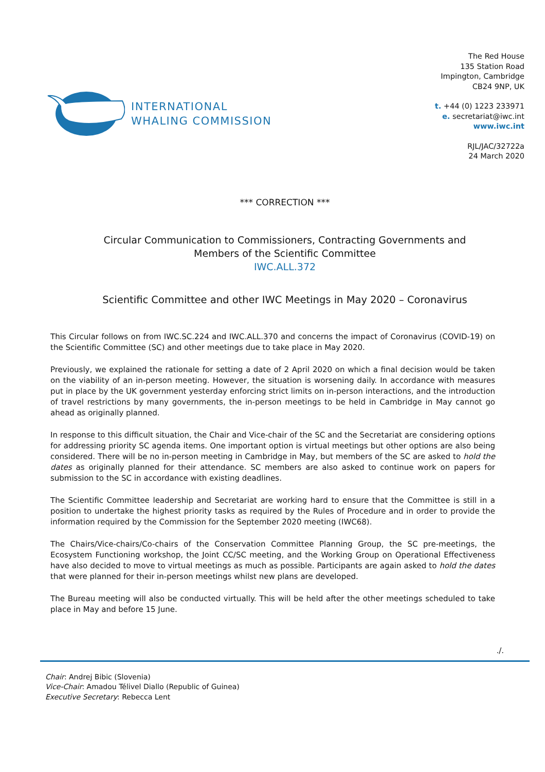INTERNATIONAL
WHALING COMMISSION
The Red House
135 Station Road
Impington, Cambridge
CB24 9NP, UK
t. +44 (0) 1223 233971
e. secretariat@iwc.int
www.iwc.int
RJL/JAC/32722a
24 March 2020
*** CORRECTION ***
Circular Communication to Commissioners, Contracting Governments and
Members of the Scientific Committee
IWC.ALL.372
Scientific Committee and other IWC Meetings in May 2020 – Coronavirus
This Circular follows on from IWC.SC.224 and IWC.ALL.370 and concerns the impact of Coronavirus (COVID-19) on the Scientific Committee (SC) and other meetings due to take place in May 2020.
Previously, we explained the rationale for setting a date of 2 April 2020 on which a final decision would be taken on the viability of an in-person meeting. However, the situation is worsening daily. In accordance with measures put in place by the UK government yesterday enforcing strict limits on in-person interactions, and the introduction of travel restrictions by many governments, the in-person meetings to be held in Cambridge in May cannot go ahead as originally planned.
In response to this difficult situation, the Chair and Vice-chair of the SC and the Secretariat are considering options for addressing priority SC agenda items. One important option is virtual meetings but other options are also being considered. There will be no in-person meeting in Cambridge in May, but members of the SC are asked to hold the dates as originally planned for their attendance. SC members are also asked to continue work on papers for submission to the SC in accordance with existing deadlines.
The Scientific Committee leadership and Secretariat are working hard to ensure that the Committee is still in a position to undertake the highest priority tasks as required by the Rules of Procedure and in order to provide the information required by the Commission for the September 2020 meeting (IWC68).
The Chairs/Vice-chairs/Co-chairs of the Conservation Committee Planning Group, the SC pre-meetings, the Ecosystem Functioning workshop, the Joint CC/SC meeting, and the Working Group on Operational Effectiveness have also decided to move to virtual meetings as much as possible. Participants are again asked to hold the dates that were planned for their in-person meetings whilst new plans are developed.
The Bureau meeting will also be conducted virtually. This will be held after the other meetings scheduled to take place in May and before 15 June.
./.
Chair: Andrej Bibic (Slovenia)
Vice-Chair: Amadou Télivel Diallo (Republic of Guinea)
Executive Secretary: Rebecca Lent